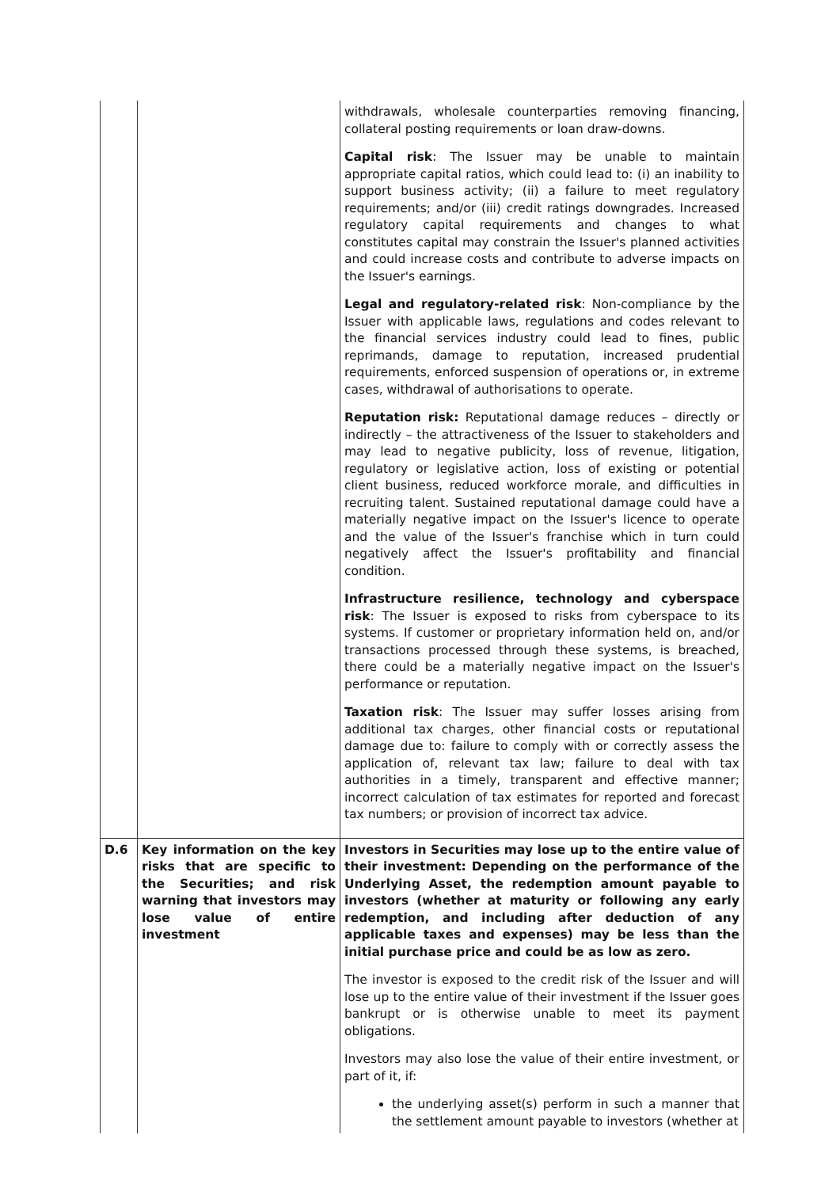| | | withdrawals, wholesale counterparties removing financing, collateral posting requirements or loan draw-downs. Capital risk : The Issuer may be unable to maintain appropriate capital ratios, which could lead to: (i) an inability to support business activity; (ii) a failure to meet regulatory requirements; and/or (iii) credit ratings downgrades. Increased regulatory capital requirements and changes to what constitutes capital may constrain the Issuer's planned activities and could increase costs and contribute to adverse impacts on the Issuer's earnings. Legal and regulatory-related risk : Non-compliance by the Issuer with applicable laws, regulations and codes relevant to the financial services industry could lead to fines, public reprimands, damage to reputation, increased prudential requirements, enforced suspension of operations or, in extreme cases, withdrawal of authorisations to operate. Reputation risk: Reputational damage reduces – directly or indirectly – the attractiveness of the Issuer to stakeholders and may lead to negative publicity, loss of revenue, litigation, regulatory or legislative action, loss of existing or potential client business, reduced workforce morale, and difficulties in recruiting talent. Sustained reputational damage could have a materially negative impact on the Issuer's licence to operate and the value of the Issuer's franchise which in turn could negatively affect the Issuer's profitability and financial condition. Infrastructure resilience, technology and cyberspace risk : The Issuer is exposed to risks from cyberspace to its systems. If customer or proprietary information held on, and/or transactions processed through these systems, is breached, there could be a materially negative impact on the Issuer's performance or reputation. Taxation risk : The Issuer may suffer losses arising from additional tax charges, other financial costs or reputational damage due to: failure to comply with or correctly assess the application of, relevant tax law; failure to deal with tax authorities in a timely, transparent and effective manner; incorrect calculation of tax estimates for reported and forecast tax numbers; or provision of incorrect tax advice. |
| D.6 | Key information on the key risks that are specific to the Securities; and risk warning that investors may lose value of entire investment | Investors in Securities may lose up to the entire value of their investment: Depending on the performance of the Underlying Asset, the redemption amount payable to investors (whether at maturity or following any early redemption, and including after deduction of any applicable taxes and expenses) may be less than the initial purchase price and could be as low as zero. The investor is exposed to the credit risk of the Issuer and will lose up to the entire value of their investment if the Issuer goes bankrupt or is otherwise unable to meet its payment obligations. Investors may also lose the value of their entire investment, or part of it, if: the underlying asset(s) perform in such a manner that the settlement amount payable to investors (whether at |